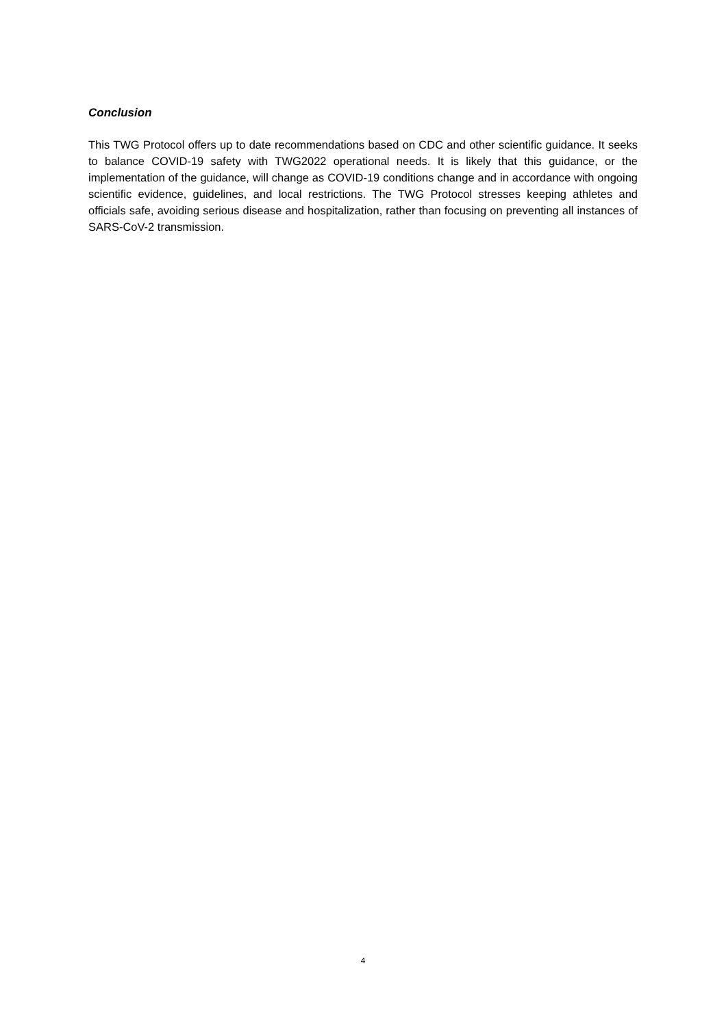Conclusion
This TWG Protocol offers up to date recommendations based on CDC and other scientific guidance. It seeks to balance COVID-19 safety with TWG2022 operational needs. It is likely that this guidance, or the implementation of the guidance, will change as COVID-19 conditions change and in accordance with ongoing scientific evidence, guidelines, and local restrictions. The TWG Protocol stresses keeping athletes and officials safe, avoiding serious disease and hospitalization, rather than focusing on preventing all instances of SARS-CoV-2 transmission.
4